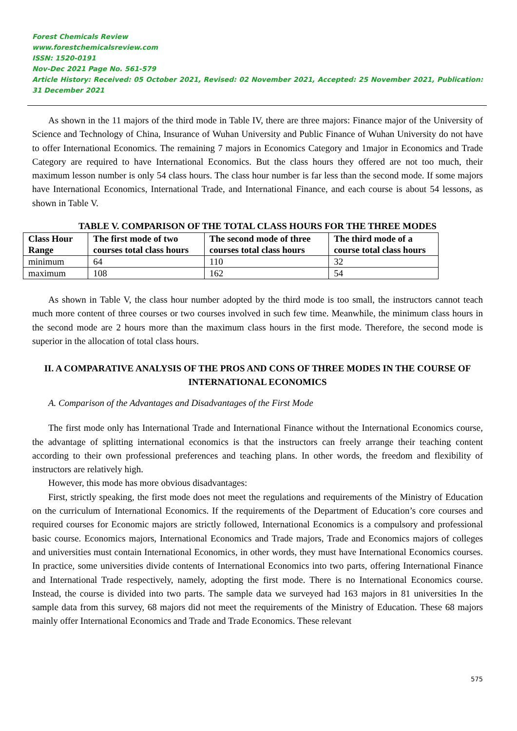Forest Chemicals Review
www.forestchemicalsreview.com
ISSN: 1520-0191
Nov-Dec 2021 Page No. 561-579
Article History: Received: 05 October 2021, Revised: 02 November 2021, Accepted: 25 November 2021, Publication: 31 December 2021
As shown in the 11 majors of the third mode in Table IV, there are three majors: Finance major of the University of Science and Technology of China, Insurance of Wuhan University and Public Finance of Wuhan University do not have to offer International Economics. The remaining 7 majors in Economics Category and 1major in Economics and Trade Category are required to have International Economics. But the class hours they offered are not too much, their maximum lesson number is only 54 class hours. The class hour number is far less than the second mode. If some majors have International Economics, International Trade, and International Finance, and each course is about 54 lessons, as shown in Table V.
TABLE V. COMPARISON OF THE TOTAL CLASS HOURS FOR THE THREE MODES
| Class Hour Range | The first mode of two courses total class hours | The second mode of three courses total class hours | The third mode of a course total class hours |
| --- | --- | --- | --- |
| minimum | 64 | 110 | 32 |
| maximum | 108 | 162 | 54 |
As shown in Table V, the class hour number adopted by the third mode is too small, the instructors cannot teach much more content of three courses or two courses involved in such few time. Meanwhile, the minimum class hours in the second mode are 2 hours more than the maximum class hours in the first mode. Therefore, the second mode is superior in the allocation of total class hours.
II. A COMPARATIVE ANALYSIS OF THE PROS AND CONS OF THREE MODES IN THE COURSE OF INTERNATIONAL ECONOMICS
A. Comparison of the Advantages and Disadvantages of the First Mode
The first mode only has International Trade and International Finance without the International Economics course, the advantage of splitting international economics is that the instructors can freely arrange their teaching content according to their own professional preferences and teaching plans. In other words, the freedom and flexibility of instructors are relatively high.
However, this mode has more obvious disadvantages:
First, strictly speaking, the first mode does not meet the regulations and requirements of the Ministry of Education on the curriculum of International Economics. If the requirements of the Department of Education’s core courses and required courses for Economic majors are strictly followed, International Economics is a compulsory and professional basic course. Economics majors, International Economics and Trade majors, Trade and Economics majors of colleges and universities must contain International Economics, in other words, they must have International Economics courses. In practice, some universities divide contents of International Economics into two parts, offering International Finance and International Trade respectively, namely, adopting the first mode. There is no International Economics course. Instead, the course is divided into two parts. The sample data we surveyed had 163 majors in 81 universities In the sample data from this survey, 68 majors did not meet the requirements of the Ministry of Education. These 68 majors mainly offer International Economics and Trade and Trade Economics. These relevant
575